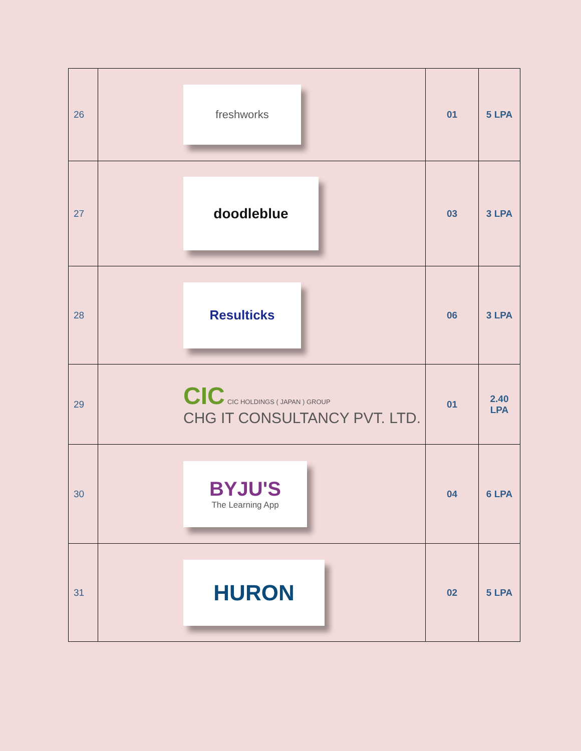| 26 | freshworks | 01 | 5 LPA |
| 27 | doodleblue | 03 | 3 LPA |
| 28 | Resulticks | 06 | 3 LPA |
| 29 | CIC CIC HOLDINGS ( JAPAN ) GROUP CHG IT CONSULTANCY PVT. LTD. | 01 | 2.40 LPA |
| 30 | BYJU'S The Learning App | 04 | 6 LPA |
| 31 | HURON | 02 | 5 LPA |